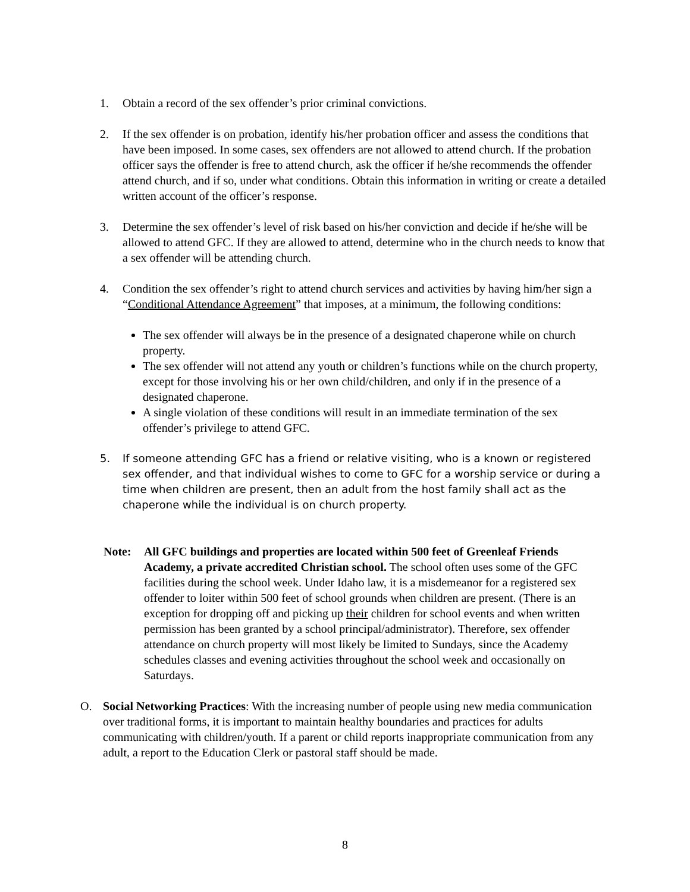1. Obtain a record of the sex offender’s prior criminal convictions.
2. If the sex offender is on probation, identify his/her probation officer and assess the conditions that have been imposed. In some cases, sex offenders are not allowed to attend church. If the probation officer says the offender is free to attend church, ask the officer if he/she recommends the offender attend church, and if so, under what conditions. Obtain this information in writing or create a detailed written account of the officer’s response.
3. Determine the sex offender’s level of risk based on his/her conviction and decide if he/she will be allowed to attend GFC. If they are allowed to attend, determine who in the church needs to know that a sex offender will be attending church.
4. Condition the sex offender’s right to attend church services and activities by having him/her sign a “Conditional Attendance Agreement” that imposes, at a minimum, the following conditions:
The sex offender will always be in the presence of a designated chaperone while on church property.
The sex offender will not attend any youth or children’s functions while on the church property, except for those involving his or her own child/children, and only if in the presence of a designated chaperone.
A single violation of these conditions will result in an immediate termination of the sex offender’s privilege to attend GFC.
5. If someone attending GFC has a friend or relative visiting, who is a known or registered sex offender, and that individual wishes to come to GFC for a worship service or during a time when children are present, then an adult from the host family shall act as the chaperone while the individual is on church property.
Note: All GFC buildings and properties are located within 500 feet of Greenleaf Friends Academy, a private accredited Christian school. The school often uses some of the GFC facilities during the school week. Under Idaho law, it is a misdemeanor for a registered sex offender to loiter within 500 feet of school grounds when children are present. (There is an exception for dropping off and picking up their children for school events and when written permission has been granted by a school principal/administrator). Therefore, sex offender attendance on church property will most likely be limited to Sundays, since the Academy schedules classes and evening activities throughout the school week and occasionally on Saturdays.
O. Social Networking Practices: With the increasing number of people using new media communication over traditional forms, it is important to maintain healthy boundaries and practices for adults communicating with children/youth. If a parent or child reports inappropriate communication from any adult, a report to the Education Clerk or pastoral staff should be made.
8